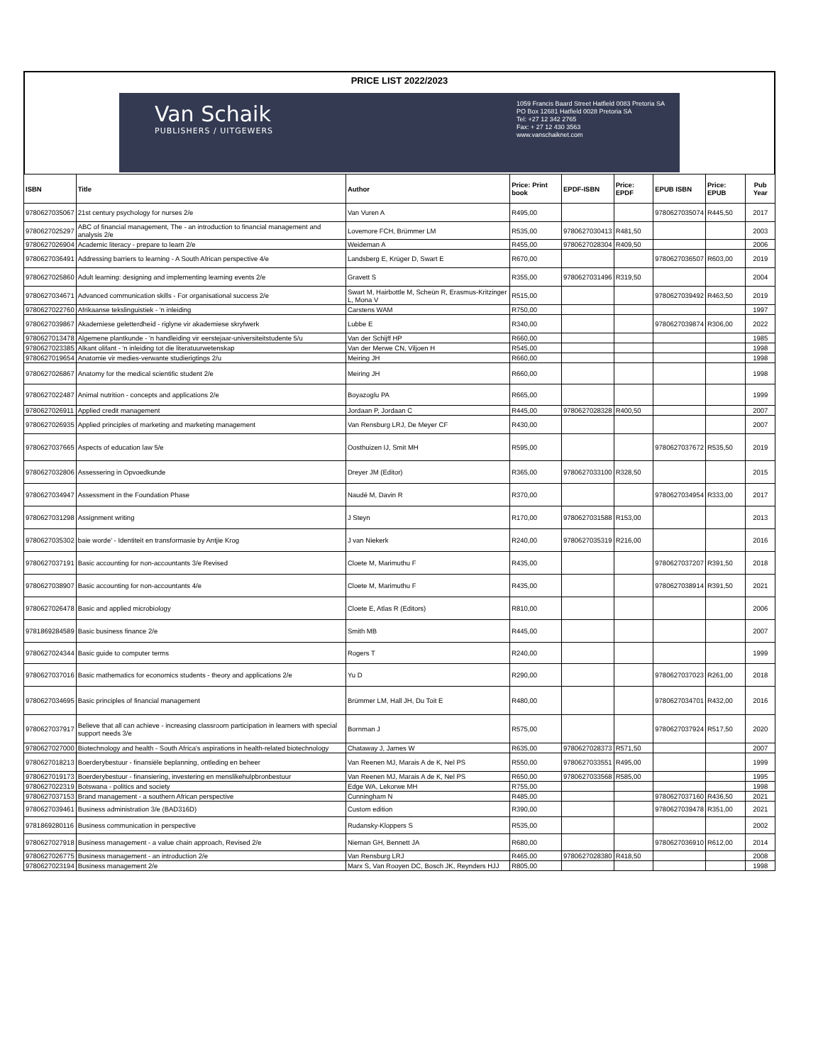PRICE LIST 2022/2023
Van Schaik
PUBLISHERS / UITGEWERS
1059 Francis Baard Street Hatfield 0083 Pretoria SA
PO Box 12681 Hatfield 0028 Pretoria SA
Tel: +27 12 342 2765
Fax: + 27 12 430 3563
www.vanschaiknet.com
| ISBN | Title | Author | Price: Print book | EPDF-ISBN | Price: EPDF | EPUB ISBN | Price: EPUB | Pub Year |
| --- | --- | --- | --- | --- | --- | --- | --- | --- |
| 9780627035067 | 21st century psychology for nurses 2/e | Van Vuren A | R495,00 | | | 9780627035074 | R445,50 | 2017 |
| 9780627025297 | ABC of financial management, The - an introduction to financial management and analysis 2/e | Lovemore FCH, Brümmer LM | R535,00 | 9780627030413 | R481,50 | | | 2003 |
| 9780627026904 | Academic literacy - prepare to learn 2/e | Weideman A | R455,00 | 9780627028304 | R409,50 | | | 2006 |
| 9780627036491 | Addressing barriers to learning - A South African perspective 4/e | Landsberg E, Krüger D, Swart E | R670,00 | | | 9780627036507 | R603,00 | 2019 |
| 9780627025860 | Adult learning: designing and implementing learning events 2/e | Gravett S | R355,00 | 9780627031496 | R319,50 | | | 2004 |
| 9780627034671 | Advanced communication skills - For organisational success 2/e | Swart M, Hairbottle M, Scheün R, Erasmus-Kritzinger L, Mona V | R515,00 | | | 9780627039492 | R463,50 | 2019 |
| 9780627022760 | Afrikaanse tekslinguistiek - 'n inleiding | Carstens WAM | R750,00 | | | | | 1997 |
| 9780627039867 | Akademiese geletterdheid - riglyne vir akademiese skryfwerk | Lubbe E | R340,00 | | | 9780627039874 | R306,00 | 2022 |
| 9780627013478 | Algemene plantkunde - 'n handleiding vir eerstejaar-universiteitstudente 5/u | Van der Schijff HP | R660,00 | | | | | 1985 |
| 9780627023385 | Alkant olifant - 'n inleiding tot die literatuurwetenskap | Van der Merwe CN, Viljoen H | R545,00 | | | | | 1998 |
| 9780627019654 | Anatomie vir medies-verwante studierigtings 2/u | Meiring JH | R660,00 | | | | | 1998 |
| 9780627026867 | Anatomy for the medical scientific student 2/e | Meiring JH | R660,00 | | | | | 1998 |
| 9780627022487 | Animal nutrition - concepts and applications 2/e | Boyazoglu PA | R665,00 | | | | | 1999 |
| 9780627026911 | Applied credit management | Jordaan P, Jordaan C | R445,00 | 9780627028328 | R400,50 | | | 2007 |
| 9780627026935 | Applied principles of marketing and marketing management | Van Rensburg LRJ, De Meyer CF | R430,00 | | | | | 2007 |
| 9780627037665 | Aspects of education law 5/e | Oosthuizen IJ, Smit MH | R595,00 | | | 9780627037672 | R535,50 | 2019 |
| 9780627032806 | Assessering in Opvoedkunde | Dreyer JM (Editor) | R365,00 | 9780627033100 | R328,50 | | | 2015 |
| 9780627034947 | Assessment in the Foundation Phase | Naudé M, Davin R | R370,00 | | | 9780627034954 | R333,00 | 2017 |
| 9780627031298 | Assignment writing | J Steyn | R170,00 | 9780627031588 | R153,00 | | | 2013 |
| 9780627035302 | baie worde' - Identiteit en transformasie by Antjie Krog | J van Niekerk | R240,00 | 9780627035319 | R216,00 | | | 2016 |
| 9780627037191 | Basic accounting for non-accountants 3/e Revised | Cloete M, Marimuthu F | R435,00 | | | 9780627037207 | R391,50 | 2018 |
| 9780627038907 | Basic accounting for non-accountants 4/e | Cloete M, Marimuthu F | R435,00 | | | 9780627038914 | R391,50 | 2021 |
| 9780627026478 | Basic and applied microbiology | Cloete E, Atlas R (Editors) | R810,00 | | | | | 2006 |
| 9781869284589 | Basic business finance 2/e | Smith MB | R445,00 | | | | | 2007 |
| 9780627024344 | Basic guide to computer terms | Rogers T | R240,00 | | | | | 1999 |
| 9780627037016 | Basic mathematics for economics students - theory and applications 2/e | Yu D | R290,00 | | | 9780627037023 | R261,00 | 2018 |
| 9780627034695 | Basic principles of financial management | Brümmer LM, Hall JH, Du Toit E | R480,00 | | | 9780627034701 | R432,00 | 2016 |
| 9780627037917 | Believe that all can achieve - increasing classroom participation in learners with special support needs 3/e | Bornman J | R575,00 | | | 9780627037924 | R517,50 | 2020 |
| 9780627027000 | Biotechnology and health - South Africa's aspirations in health-related biotechnology | Chataway J, James W | R635,00 | 9780627028373 | R571,50 | | | 2007 |
| 9780627018213 | Boerderybestuur - finansiële beplanning, ontleding en beheer | Van Reenen MJ, Marais A de K, Nel PS | R550,00 | 9780627033551 | R495,00 | | | 1999 |
| 9780627019173 | Boerderybestuur - finansiering, investering en menslikehulpbronbestuur | Van Reenen MJ, Marais A de K, Nel PS | R650,00 | 9780627033568 | R585,00 | | | 1995 |
| 9780627022319 | Botswana - politics and society | Edge WA, Lekorwe MH | R755,00 | | | | | 1998 |
| 9780627037153 | Brand management - a southern African perspective | Cunningham N | R485,00 | | | 9780627037160 | R436,50 | 2021 |
| 9780627039461 | Business administration 3/e (BAD316D) | Custom edition | R390,00 | | | 9780627039478 | R351,00 | 2021 |
| 9781869280116 | Business communication in perspective | Rudansky-Kloppers S | R535,00 | | | | | 2002 |
| 9780627027918 | Business management - a value chain approach, Revised 2/e | Nieman GH, Bennett JA | R680,00 | | | 9780627036910 | R612,00 | 2014 |
| 9780627026775 | Business management - an introduction 2/e | Van Rensburg LRJ | R465,00 | 9780627028380 | R418,50 | | | 2008 |
| 9780627023194 | Business management 2/e | Marx S, Van Rooyen DC, Bosch JK, Reynders HJJ | R805,00 | | | | | 1998 |